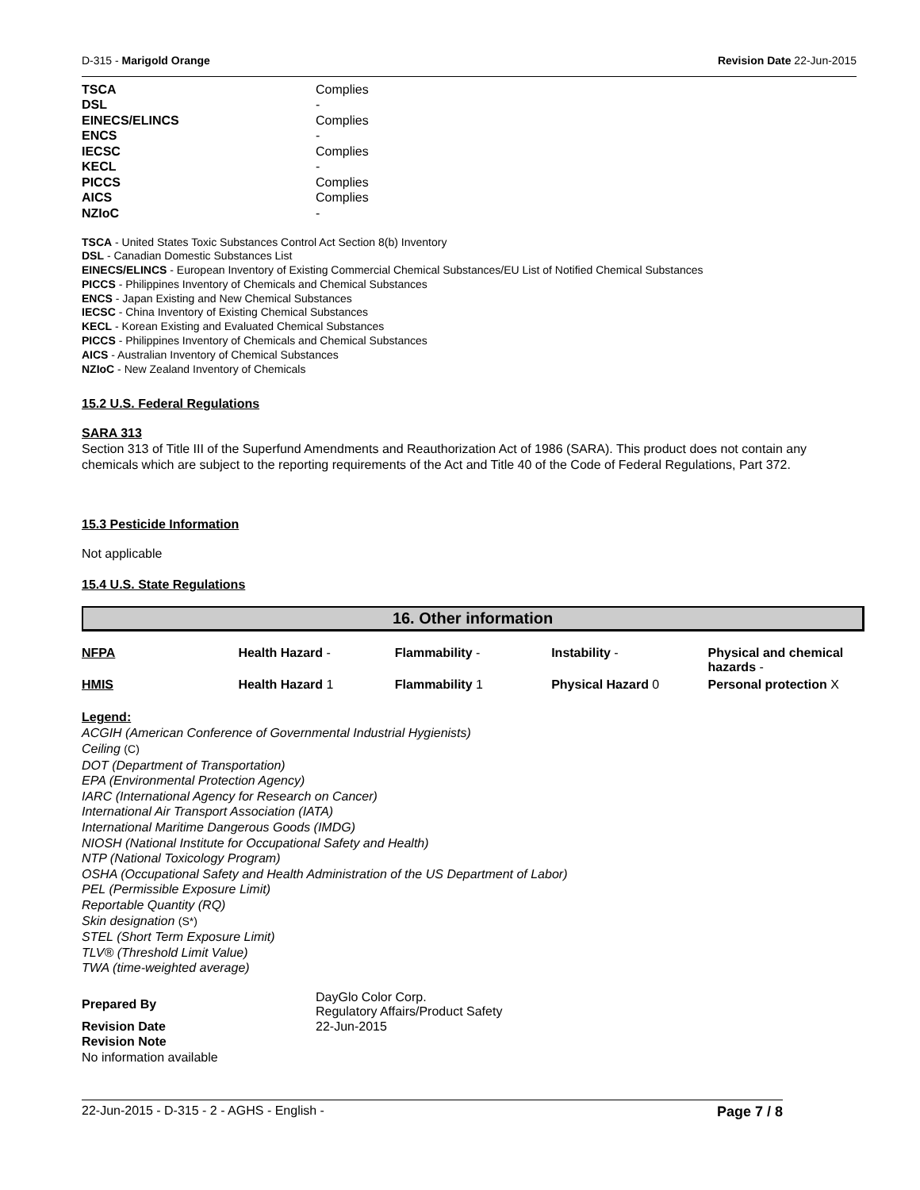D-315 - Marigold Orange Revision Date 22-Jun-2015
| TSCA | Complies |
| DSL | - |
| EINECS/ELINCS | Complies |
| ENCS | - |
| IECSC | Complies |
| KECL | - |
| PICCS | Complies |
| AICS | Complies |
| NZIoC | - |
TSCA - United States Toxic Substances Control Act Section 8(b) Inventory
DSL - Canadian Domestic Substances List
EINECS/ELINCS - European Inventory of Existing Commercial Chemical Substances/EU List of Notified Chemical Substances
PICCS - Philippines Inventory of Chemicals and Chemical Substances
ENCS - Japan Existing and New Chemical Substances
IECSC - China Inventory of Existing Chemical Substances
KECL - Korean Existing and Evaluated Chemical Substances
PICCS - Philippines Inventory of Chemicals and Chemical Substances
AICS - Australian Inventory of Chemical Substances
NZIoC - New Zealand Inventory of Chemicals
15.2 U.S. Federal Regulations
SARA 313
Section 313 of Title III of the Superfund Amendments and Reauthorization Act of 1986 (SARA). This product does not contain any chemicals which are subject to the reporting requirements of the Act and Title 40 of the Code of Federal Regulations, Part 372.
15.3 Pesticide Information
Not applicable
15.4 U.S. State Regulations
16. Other information
| NFPA | Health Hazard - | Flammability - | Instability - | Physical and chemical hazards - |
| HMIS | Health Hazard 1 | Flammability 1 | Physical Hazard 0 | Personal protection X |
Legend:
ACGIH (American Conference of Governmental Industrial Hygienists)
Ceiling (C)
DOT (Department of Transportation)
EPA (Environmental Protection Agency)
IARC (International Agency for Research on Cancer)
International Air Transport Association (IATA)
International Maritime Dangerous Goods (IMDG)
NIOSH (National Institute for Occupational Safety and Health)
NTP (National Toxicology Program)
OSHA (Occupational Safety and Health Administration of the US Department of Labor)
PEL (Permissible Exposure Limit)
Reportable Quantity (RQ)
Skin designation (S*)
STEL (Short Term Exposure Limit)
TLV® (Threshold Limit Value)
TWA (time-weighted average)
| Prepared By | DayGlo Color Corp. Regulatory Affairs/Product Safety |
| Revision Date | 22-Jun-2015 |
| Revision Note | |
No information available
22-Jun-2015 - D-315 - 2 - AGHS - English - Page 7 / 8